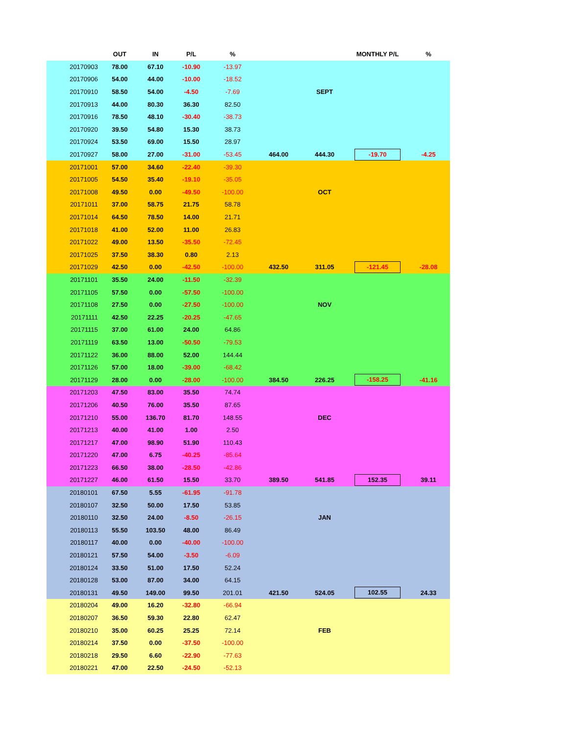| | OUT | IN | P/L | % | | | MONTHLY P/L | % |
| --- | --- | --- | --- | --- | --- | --- | --- | --- |
| 20170903 | 78.00 | 67.10 | -10.90 | -13.97 | | | | |
| 20170906 | 54.00 | 44.00 | -10.00 | -18.52 | | | | |
| 20170910 | 58.50 | 54.00 | -4.50 | -7.69 | | SEPT | | |
| 20170913 | 44.00 | 80.30 | 36.30 | 82.50 | | | | |
| 20170916 | 78.50 | 48.10 | -30.40 | -38.73 | | | | |
| 20170920 | 39.50 | 54.80 | 15.30 | 38.73 | | | | |
| 20170924 | 53.50 | 69.00 | 15.50 | 28.97 | | | | |
| 20170927 | 58.00 | 27.00 | -31.00 | -53.45 | 464.00 | 444.30 | -19.70 | -4.25 |
| 20171001 | 57.00 | 34.60 | -22.40 | -39.30 | | | | |
| 20171005 | 54.50 | 35.40 | -19.10 | -35.05 | | | | |
| 20171008 | 49.50 | 0.00 | -49.50 | -100.00 | | OCT | | |
| 20171011 | 37.00 | 58.75 | 21.75 | 58.78 | | | | |
| 20171014 | 64.50 | 78.50 | 14.00 | 21.71 | | | | |
| 20171018 | 41.00 | 52.00 | 11.00 | 26.83 | | | | |
| 20171022 | 49.00 | 13.50 | -35.50 | -72.45 | | | | |
| 20171025 | 37.50 | 38.30 | 0.80 | 2.13 | | | | |
| 20171029 | 42.50 | 0.00 | -42.50 | -100.00 | 432.50 | 311.05 | -121.45 | -28.08 |
| 20171101 | 35.50 | 24.00 | -11.50 | -32.39 | | | | |
| 20171105 | 57.50 | 0.00 | -57.50 | -100.00 | | | | |
| 20171108 | 27.50 | 0.00 | -27.50 | -100.00 | | NOV | | |
| 20171111 | 42.50 | 22.25 | -20.25 | -47.65 | | | | |
| 20171115 | 37.00 | 61.00 | 24.00 | 64.86 | | | | |
| 20171119 | 63.50 | 13.00 | -50.50 | -79.53 | | | | |
| 20171122 | 36.00 | 88.00 | 52.00 | 144.44 | | | | |
| 20171126 | 57.00 | 18.00 | -39.00 | -68.42 | | | | |
| 20171129 | 28.00 | 0.00 | -28.00 | -100.00 | 384.50 | 226.25 | -158.25 | -41.16 |
| 20171203 | 47.50 | 83.00 | 35.50 | 74.74 | | | | |
| 20171206 | 40.50 | 76.00 | 35.50 | 87.65 | | | | |
| 20171210 | 55.00 | 136.70 | 81.70 | 148.55 | | DEC | | |
| 20171213 | 40.00 | 41.00 | 1.00 | 2.50 | | | | |
| 20171217 | 47.00 | 98.90 | 51.90 | 110.43 | | | | |
| 20171220 | 47.00 | 6.75 | -40.25 | -85.64 | | | | |
| 20171223 | 66.50 | 38.00 | -28.50 | -42.86 | | | | |
| 20171227 | 46.00 | 61.50 | 15.50 | 33.70 | 389.50 | 541.85 | 152.35 | 39.11 |
| 20180101 | 67.50 | 5.55 | -61.95 | -91.78 | | | | |
| 20180107 | 32.50 | 50.00 | 17.50 | 53.85 | | | | |
| 20180110 | 32.50 | 24.00 | -8.50 | -26.15 | | JAN | | |
| 20180113 | 55.50 | 103.50 | 48.00 | 86.49 | | | | |
| 20180117 | 40.00 | 0.00 | -40.00 | -100.00 | | | | |
| 20180121 | 57.50 | 54.00 | -3.50 | -6.09 | | | | |
| 20180124 | 33.50 | 51.00 | 17.50 | 52.24 | | | | |
| 20180128 | 53.00 | 87.00 | 34.00 | 64.15 | | | | |
| 20180131 | 49.50 | 149.00 | 99.50 | 201.01 | 421.50 | 524.05 | 102.55 | 24.33 |
| 20180204 | 49.00 | 16.20 | -32.80 | -66.94 | | | | |
| 20180207 | 36.50 | 59.30 | 22.80 | 62.47 | | | | |
| 20180210 | 35.00 | 60.25 | 25.25 | 72.14 | | FEB | | |
| 20180214 | 37.50 | 0.00 | -37.50 | -100.00 | | | | |
| 20180218 | 29.50 | 6.60 | -22.90 | -77.63 | | | | |
| 20180221 | 47.00 | 22.50 | -24.50 | -52.13 | | | | |